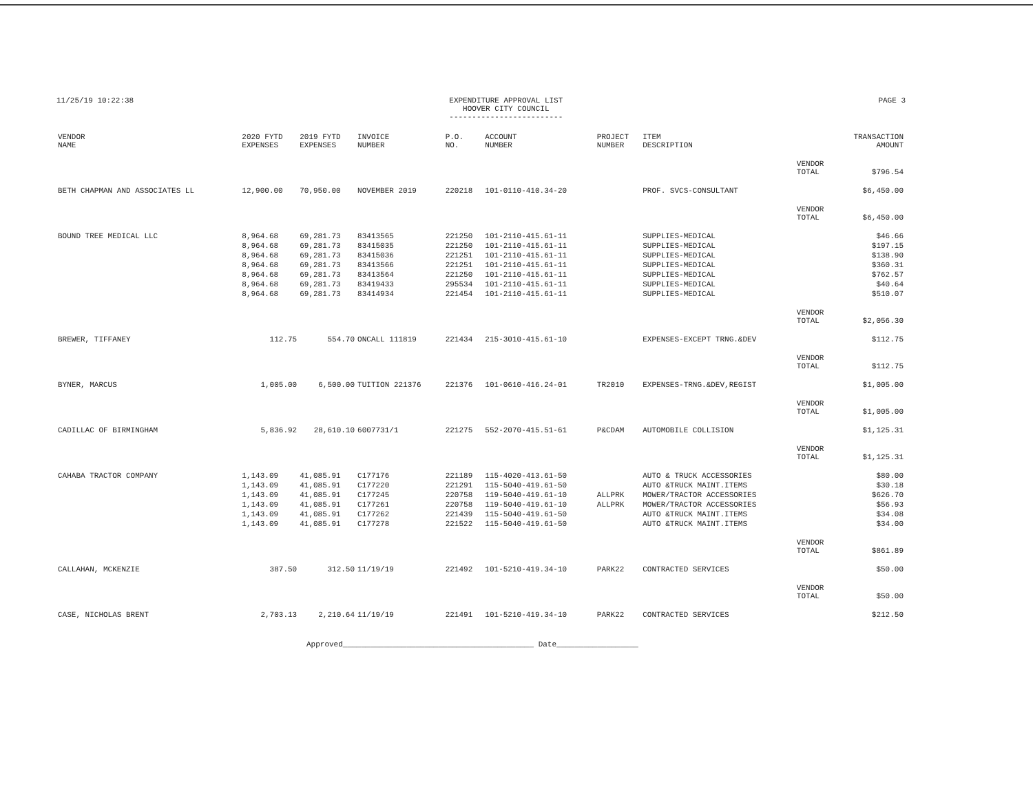11/25/19 10:22:38 EXPENDITURE APPROVAL LIST
HOOVER CITY COUNCIL
-------------------------
PAGE 3
| VENDOR NAME | 2020 FYTD EXPENSES | 2019 FYTD EXPENSES | INVOICE NUMBER | P.O. NO. | ACCOUNT NUMBER | PROJECT NUMBER | ITEM DESCRIPTION | | TRANSACTION AMOUNT |
| --- | --- | --- | --- | --- | --- | --- | --- | --- | --- |
| | | | | | | | | VENDOR TOTAL | $796.54 |
| BETH CHAPMAN AND ASSOCIATES LL | 12,900.00 | 70,950.00 | NOVEMBER 2019 | 220218 | 101-0110-410.34-20 | | PROF. SVCS-CONSULTANT | | $6,450.00 |
| | | | | | | | | VENDOR TOTAL | $6,450.00 |
| BOUND TREE MEDICAL LLC | 8,964.68 | 69,281.73 | 83413565 | 221250 | 101-2110-415.61-11 | | SUPPLIES-MEDICAL | | $46.66 |
| | 8,964.68 | 69,281.73 | 83415035 | 221250 | 101-2110-415.61-11 | | SUPPLIES-MEDICAL | | $197.15 |
| | 8,964.68 | 69,281.73 | 83415036 | 221251 | 101-2110-415.61-11 | | SUPPLIES-MEDICAL | | $138.90 |
| | 8,964.68 | 69,281.73 | 83413566 | 221251 | 101-2110-415.61-11 | | SUPPLIES-MEDICAL | | $360.31 |
| | 8,964.68 | 69,281.73 | 83413564 | 221250 | 101-2110-415.61-11 | | SUPPLIES-MEDICAL | | $762.57 |
| | 8,964.68 | 69,281.73 | 83419433 | 295534 | 101-2110-415.61-11 | | SUPPLIES-MEDICAL | | $40.64 |
| | 8,964.68 | 69,281.73 | 83414934 | 221454 | 101-2110-415.61-11 | | SUPPLIES-MEDICAL | | $510.07 |
| | | | | | | | | VENDOR TOTAL | $2,056.30 |
| BREWER, TIFFANEY | 112.75 | 554.70 | ONCALL 111819 | 221434 | 215-3010-415.61-10 | | EXPENSES-EXCEPT TRNG.&DEV | | $112.75 |
| | | | | | | | | VENDOR TOTAL | $112.75 |
| BYNER, MARCUS | 1,005.00 | 6,500.00 | TUITION 221376 | 221376 | 101-0610-416.24-01 | TR2010 | EXPENSES-TRNG.&DEV,REGIST | | $1,005.00 |
| | | | | | | | | VENDOR TOTAL | $1,005.00 |
| CADILLAC OF BIRMINGHAM | 5,836.92 | 28,610.10 | 6007731/1 | 221275 | 552-2070-415.51-61 | P&CDAM | AUTOMOBILE COLLISION | | $1,125.31 |
| | | | | | | | | VENDOR TOTAL | $1,125.31 |
| CAHABA TRACTOR COMPANY | 1,143.09 | 41,085.91 | C177176 | 221189 | 115-4020-413.61-50 | | AUTO & TRUCK ACCESSORIES | | $80.00 |
| | 1,143.09 | 41,085.91 | C177220 | 221291 | 115-5040-419.61-50 | | AUTO &TRUCK MAINT.ITEMS | | $30.18 |
| | 1,143.09 | 41,085.91 | C177245 | 220758 | 119-5040-419.61-10 | ALLPRK | MOWER/TRACTOR ACCESSORIES | | $626.70 |
| | 1,143.09 | 41,085.91 | C177261 | 220758 | 119-5040-419.61-10 | ALLPRK | MOWER/TRACTOR ACCESSORIES | | $56.93 |
| | 1,143.09 | 41,085.91 | C177262 | 221439 | 115-5040-419.61-50 | | AUTO &TRUCK MAINT.ITEMS | | $34.08 |
| | 1,143.09 | 41,085.91 | C177278 | 221522 | 115-5040-419.61-50 | | AUTO &TRUCK MAINT.ITEMS | | $34.00 |
| | | | | | | | | VENDOR TOTAL | $861.89 |
| CALLAHAN, MCKENZIE | 387.50 | 312.50 | 11/19/19 | 221492 | 101-5210-419.34-10 | PARK22 | CONTRACTED SERVICES | | $50.00 |
| | | | | | | | | VENDOR TOTAL | $50.00 |
| CASE, NICHOLAS BRENT | 2,703.13 | 2,210.64 | 11/19/19 | 221491 | 101-5210-419.34-10 | PARK22 | CONTRACTED SERVICES | | $212.50 |
Approved__________________________________________ Date__________________